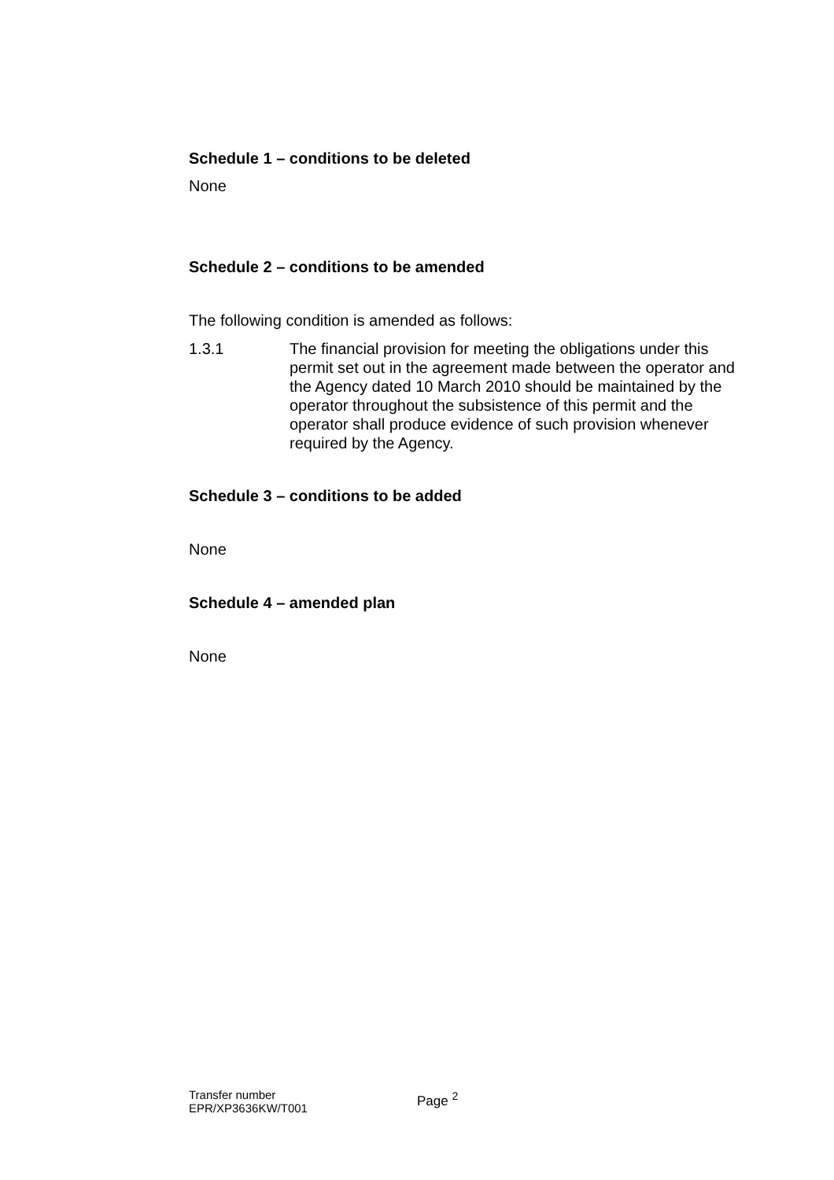Schedule 1 – conditions to be deleted
None
Schedule 2 – conditions to be amended
The following condition is amended as follows:
1.3.1 The financial provision for meeting the obligations under this permit set out in the agreement made between the operator and the Agency dated 10 March 2010 should be maintained by the operator throughout the subsistence of this permit and the operator shall produce evidence of such provision whenever required by the Agency.
Schedule 3 – conditions to be added
None
Schedule 4 – amended plan
None
Transfer number
EPR/XP3636KW/T001
Page <sup>2</sup>